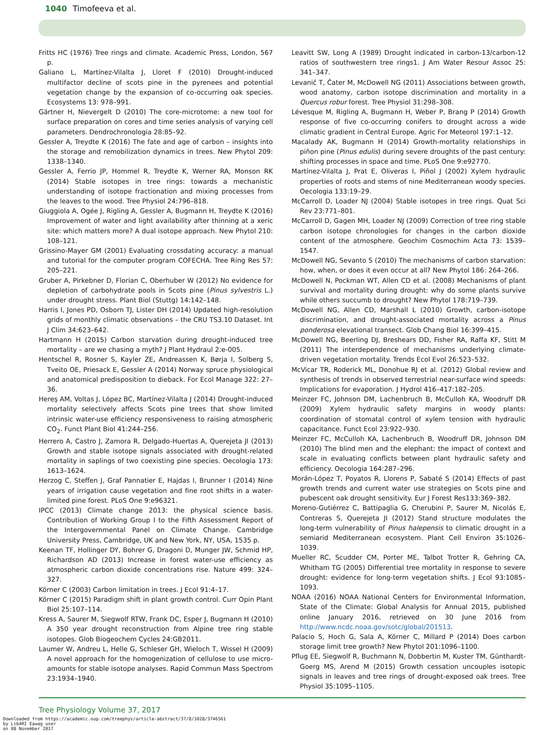1040 Timofeeva et al.
Fritts HC (1976) Tree rings and climate. Academic Press, London, 567 p.
Galiano L, Martínez-Vilalta J, Lloret F (2010) Drought-induced multifactor decline of scots pine in the pyrenees and potential vegetation change by the expansion of co-occurring oak species. Ecosystems 13: 978–991.
Gärtner H, Nievergelt D (2010) The core-microtome: a new tool for surface preparation on cores and time series analysis of varying cell parameters. Dendrochronologia 28:85–92.
Gessler A, Treydte K (2016) The fate and age of carbon – insights into the storage and remobilization dynamics in trees. New Phytol 209: 1338–1340.
Gessler A, Ferrio JP, Hommel R, Treydte K, Werner RA, Monson RK (2014) Stable isotopes in tree rings: towards a mechanistic understanding of isotope fractionation and mixing processes from the leaves to the wood. Tree Physiol 24:796–818.
Giuggiola A, Ogée J, Rigling A, Gessler A, Bugmann H, Treydte K (2016) Improvement of water and light availability after thinning at a xeric site: which matters more? A dual isotope approach. New Phytol 210: 108–121.
Grissino-Mayer GM (2001) Evaluating crossdating accuracy: a manual and tutorial for the computer program COFECHA. Tree Ring Res 57: 205–221.
Gruber A, Pirkebner D, Florian C, Oberhuber W (2012) No evidence for depletion of carbohydrate pools in Scots pine (Pinus sylvestris L.) under drought stress. Plant Biol (Stuttg) 14:142–148.
Harris I, Jones PD, Osborn TJ, Lister DH (2014) Updated high-resolution grids of monthly climatic observations – the CRU TS3.10 Dataset. Int J Clim 34:623–642.
Hartmann H (2015) Carbon starvation during drought-induced tree mortality – are we chasing a myth? J Plant Hydraul 2:e-005.
Hentschel R, Rosner S, Kayler ZE, Andreassen K, Børja I, Solberg S, Tveito OE, Priesack E, Gessler A (2014) Norway spruce physiological and anatomical predisposition to dieback. For Ecol Manage 322: 27–36.
Hereş AM, Voltas J, López BC, Martínez-Vilalta J (2014) Drought-induced mortality selectively affects Scots pine trees that show limited intrinsic water-use efficiency responsiveness to raising atmospheric CO<sub>2</sub>. Funct Plant Biol 41:244–256.
Herrero A, Castro J, Zamora R, Delgado-Huertas A, Querejeta JI (2013) Growth and stable isotope signals associated with drought-related mortality in saplings of two coexisting pine species. Oecologia 173: 1613–1624.
Herzog C, Steffen J, Graf Pannatier E, Hajdas I, Brunner I (2014) Nine years of irrigation cause vegetation and fine root shifts in a water-limited pine forest. PLoS One 9:e96321.
IPCC (2013) Climate change 2013: the physical science basis. Contribution of Working Group I to the Fifth Assessment Report of the Intergovernmental Panel on Climate Change. Cambridge University Press, Cambridge, UK and New York, NY, USA, 1535 p.
Keenan TF, Hollinger DY, Bohrer G, Dragoni D, Munger JW, Schmid HP, Richardson AD (2013) Increase in forest water-use efficiency as atmospheric carbon dioxide concentrations rise. Nature 499: 324–327.
Körner C (2003) Carbon limitation in trees. J Ecol 91:4–17.
Körner C (2015) Paradigm shift in plant growth control. Curr Opin Plant Biol 25:107–114.
Kress A, Saurer M, Siegwolf RTW, Frank DC, Esper J, Bugmann H (2010) A 350 year drought reconstruction from Alpine tree ring stable isotopes. Glob Biogeochem Cycles 24:GB2011.
Laumer W, Andreu L, Helle G, Schleser GH, Wieloch T, Wissel H (2009) A novel approach for the homogenization of cellulose to use micro-amounts for stable isotope analyses. Rapid Commun Mass Spectrom 23:1934–1940.
Leavitt SW, Long A (1989) Drought indicated in carbon-13/carbon-12 ratios of southwestern tree rings1. J Am Water Resour Assoc 25: 341–347.
Levanič T, Čater M, McDowell NG (2011) Associations between growth, wood anatomy, carbon isotope discrimination and mortality in a Quercus robur forest. Tree Physiol 31:298–308.
Lévesque M, Rigling A, Bugmann H, Weber P, Brang P (2014) Growth response of five co-occurring conifers to drought across a wide climatic gradient in Central Europe. Agric For Meteorol 197:1–12.
Macalady AK, Bugmann H (2014) Growth-mortality relationships in piñon pine (Pinus edulis) during severe droughts of the past century: shifting processes in space and time. PLoS One 9:e92770.
Martínez-Vilalta J, Prat E, Oliveras I, Piñol J (2002) Xylem hydraulic properties of roots and stems of nine Mediterranean woody species. Oecologia 133:19–29.
McCarroll D, Loader NJ (2004) Stable isotopes in tree rings. Quat Sci Rev 23:771–801.
McCarroll D, Gagen MH, Loader NJ (2009) Correction of tree ring stable carbon isotope chronologies for changes in the carbon dioxide content of the atmosphere. Geochim Cosmochim Acta 73: 1539–1547.
McDowell NG, Sevanto S (2010) The mechanisms of carbon starvation: how, when, or does it even occur at all? New Phytol 186: 264–266.
McDowell N, Pockman WT, Allen CD et al. (2008) Mechanisms of plant survival and mortality during drought: why do some plants survive while others succumb to drought? New Phytol 178:719–739.
McDowell NG, Allen CD, Marshall L (2010) Growth, carbon-isotope discrimination, and drought-associated mortality across a Pinus ponderosa elevational transect. Glob Chang Biol 16:399–415.
McDowell NG, Beerling DJ, Breshears DD, Fisher RA, Raffa KF, Stitt M (2011) The interdependence of mechanisms underlying climate-driven vegetation mortality. Trends Ecol Evol 26:523–532.
McVicar TR, Roderick ML, Donohue RJ et al. (2012) Global review and synthesis of trends in observed terrestrial near-surface wind speeds: Implications for evaporation. J Hydrol 416–417:182–205.
Meinzer FC, Johnson DM, Lachenbruch B, McCulloh KA, Woodruff DR (2009) Xylem hydraulic safety margins in woody plants: coordination of stomatal control of xylem tension with hydraulic capacitance. Funct Ecol 23:922–930.
Meinzer FC, McCulloh KA, Lachenbruch B, Woodruff DR, Johnson DM (2010) The blind men and the elephant: the impact of context and scale in evaluating conflicts between plant hydraulic safety and efficiency. Oecologia 164:287–296.
Morán-López T, Poyatos R, Llorens P, Sabaté S (2014) Effects of past growth trends and current water use strategies on Scots pine and pubescent oak drought sensitivity. Eur J Forest Res133:369–382.
Moreno-Gutiérrez C, Battipaglia G, Cherubini P, Saurer M, Nicolás E, Contreras S, Querejeta JI (2012) Stand structure modulates the long-term vulnerability of Pinus halepensis to climatic drought in a semiarid Mediterranean ecosystem. Plant Cell Environ 35:1026–1039.
Mueller RC, Scudder CM, Porter ME, Talbot Trotter R, Gehring CA, Whitham TG (2005) Differential tree mortality in response to severe drought: evidence for long-term vegetation shifts. J Ecol 93:1085–1093.
NOAA (2016) NOAA National Centers for Environmental Information, State of the Climate: Global Analysis for Annual 2015, published online January 2016, retrieved on 30 June 2016 from http://www.ncdc.noaa.gov/sotc/global/201513.
Palacio S, Hoch G, Sala A, Körner C, Millard P (2014) Does carbon storage limit tree growth? New Phytol 201:1096–1100.
Pflug EE, Siegwolf R, Buchmann N, Dobbertin M, Kuster TM, Günthardt-Goerg MS, Arend M (2015) Growth cessation uncouples isotopic signals in leaves and tree rings of drought-exposed oak trees. Tree Physiol 35:1095–1105.
Tree Physiology Volume 37, 2017
Downloaded from https://academic.oup.com/treephys/article-abstract/37/8/1028/3746561
by Lib4RI Eawag user
on 08 November 2017